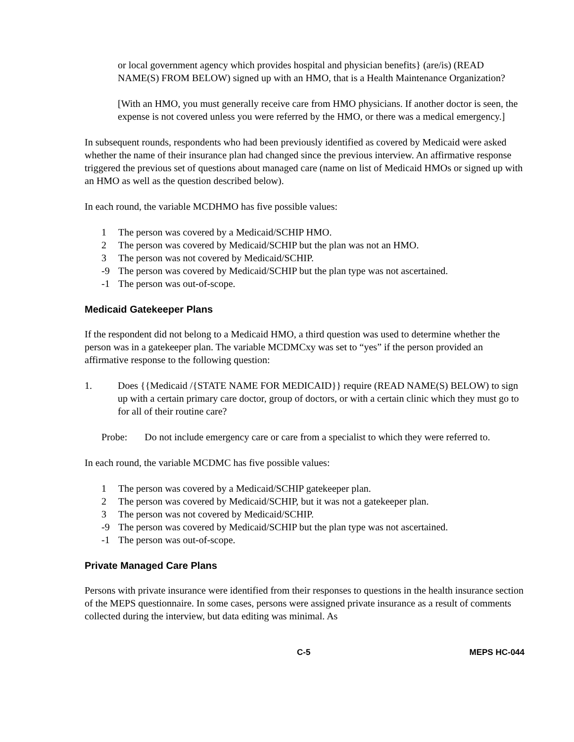or local government agency which provides hospital and physician benefits} (are/is) (READ NAME(S) FROM BELOW) signed up with an HMO, that is a Health Maintenance Organization?
[With an HMO, you must generally receive care from HMO physicians. If another doctor is seen, the expense is not covered unless you were referred by the HMO, or there was a medical emergency.]
In subsequent rounds, respondents who had been previously identified as covered by Medicaid were asked whether the name of their insurance plan had changed since the previous interview. An affirmative response triggered the previous set of questions about managed care (name on list of Medicaid HMOs or signed up with an HMO as well as the question described below).
In each round, the variable MCDHMO has five possible values:
1 The person was covered by a Medicaid/SCHIP HMO.
2 The person was covered by Medicaid/SCHIP but the plan was not an HMO.
3 The person was not covered by Medicaid/SCHIP.
-9 The person was covered by Medicaid/SCHIP but the plan type was not ascertained.
-1 The person was out-of-scope.
Medicaid Gatekeeper Plans
If the respondent did not belong to a Medicaid HMO, a third question was used to determine whether the person was in a gatekeeper plan. The variable MCDMCxy was set to “yes” if the person provided an affirmative response to the following question:
1. Does {{Medicaid /{STATE NAME FOR MEDICAID}} require (READ NAME(S) BELOW) to sign up with a certain primary care doctor, group of doctors, or with a certain clinic which they must go to for all of their routine care?
Probe: Do not include emergency care or care from a specialist to which they were referred to.
In each round, the variable MCDMC has five possible values:
1 The person was covered by a Medicaid/SCHIP gatekeeper plan.
2 The person was covered by Medicaid/SCHIP, but it was not a gatekeeper plan.
3 The person was not covered by Medicaid/SCHIP.
-9 The person was covered by Medicaid/SCHIP but the plan type was not ascertained.
-1 The person was out-of-scope.
Private Managed Care Plans
Persons with private insurance were identified from their responses to questions in the health insurance section of the MEPS questionnaire. In some cases, persons were assigned private insurance as a result of comments collected during the interview, but data editing was minimal. As
C-5 MEPS HC-044